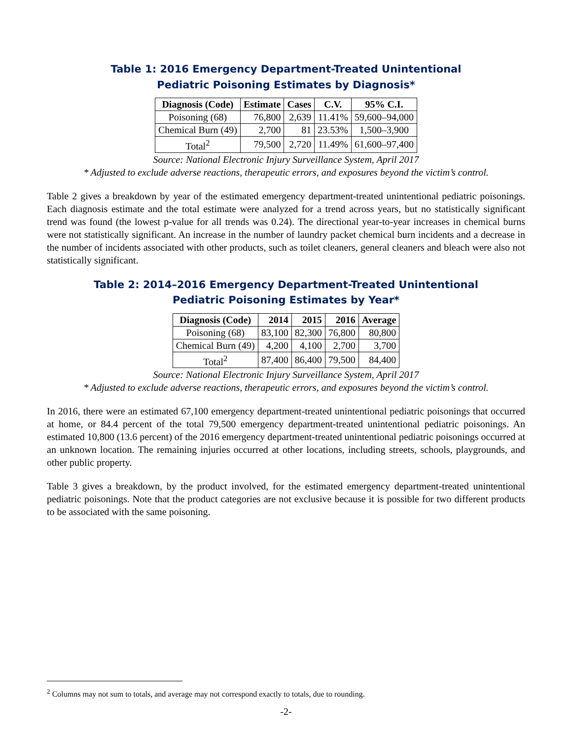Table 1: 2016 Emergency Department-Treated Unintentional
Pediatric Poisoning Estimates by Diagnosis*
| Diagnosis (Code) | Estimate | Cases | C.V. | 95% C.I. |
| --- | --- | --- | --- | --- |
| Poisoning (68) | 76,800 | 2,639 | 11.41% | 59,600–94,000 |
| Chemical Burn (49) | 2,700 | 81 | 23.53% | 1,500–3,900 |
| Total<sup>2</sup> | 79,500 | 2,720 | 11.49% | 61,600–97,400 |
Source: National Electronic Injury Surveillance System, April 2017
* Adjusted to exclude adverse reactions, therapeutic errors, and exposures beyond the victim’s control.
Table 2 gives a breakdown by year of the estimated emergency department-treated unintentional pediatric poisonings. Each diagnosis estimate and the total estimate were analyzed for a trend across years, but no statistically significant trend was found (the lowest p-value for all trends was 0.24). The directional year-to-year increases in chemical burns were not statistically significant. An increase in the number of laundry packet chemical burn incidents and a decrease in the number of incidents associated with other products, such as toilet cleaners, general cleaners and bleach were also not statistically significant.
Table 2: 2014–2016 Emergency Department-Treated Unintentional
Pediatric Poisoning Estimates by Year*
| Diagnosis (Code) | 2014 | 2015 | 2016 | Average |
| --- | --- | --- | --- | --- |
| Poisoning (68) | 83,100 | 82,300 | 76,800 | 80,800 |
| Chemical Burn (49) | 4,200 | 4,100 | 2,700 | 3,700 |
| Total<sup>2</sup> | 87,400 | 86,400 | 79,500 | 84,400 |
Source: National Electronic Injury Surveillance System, April 2017
* Adjusted to exclude adverse reactions, therapeutic errors, and exposures beyond the victim’s control.
In 2016, there were an estimated 67,100 emergency department-treated unintentional pediatric poisonings that occurred at home, or 84.4 percent of the total 79,500 emergency department-treated unintentional pediatric poisonings. An estimated 10,800 (13.6 percent) of the 2016 emergency department-treated unintentional pediatric poisonings occurred at an unknown location. The remaining injuries occurred at other locations, including streets, schools, playgrounds, and other public property.
Table 3 gives a breakdown, by the product involved, for the estimated emergency department-treated unintentional pediatric poisonings. Note that the product categories are not exclusive because it is possible for two different products to be associated with the same poisoning.
<sup>2</sup> Columns may not sum to totals, and average may not correspond exactly to totals, due to rounding.
-2-